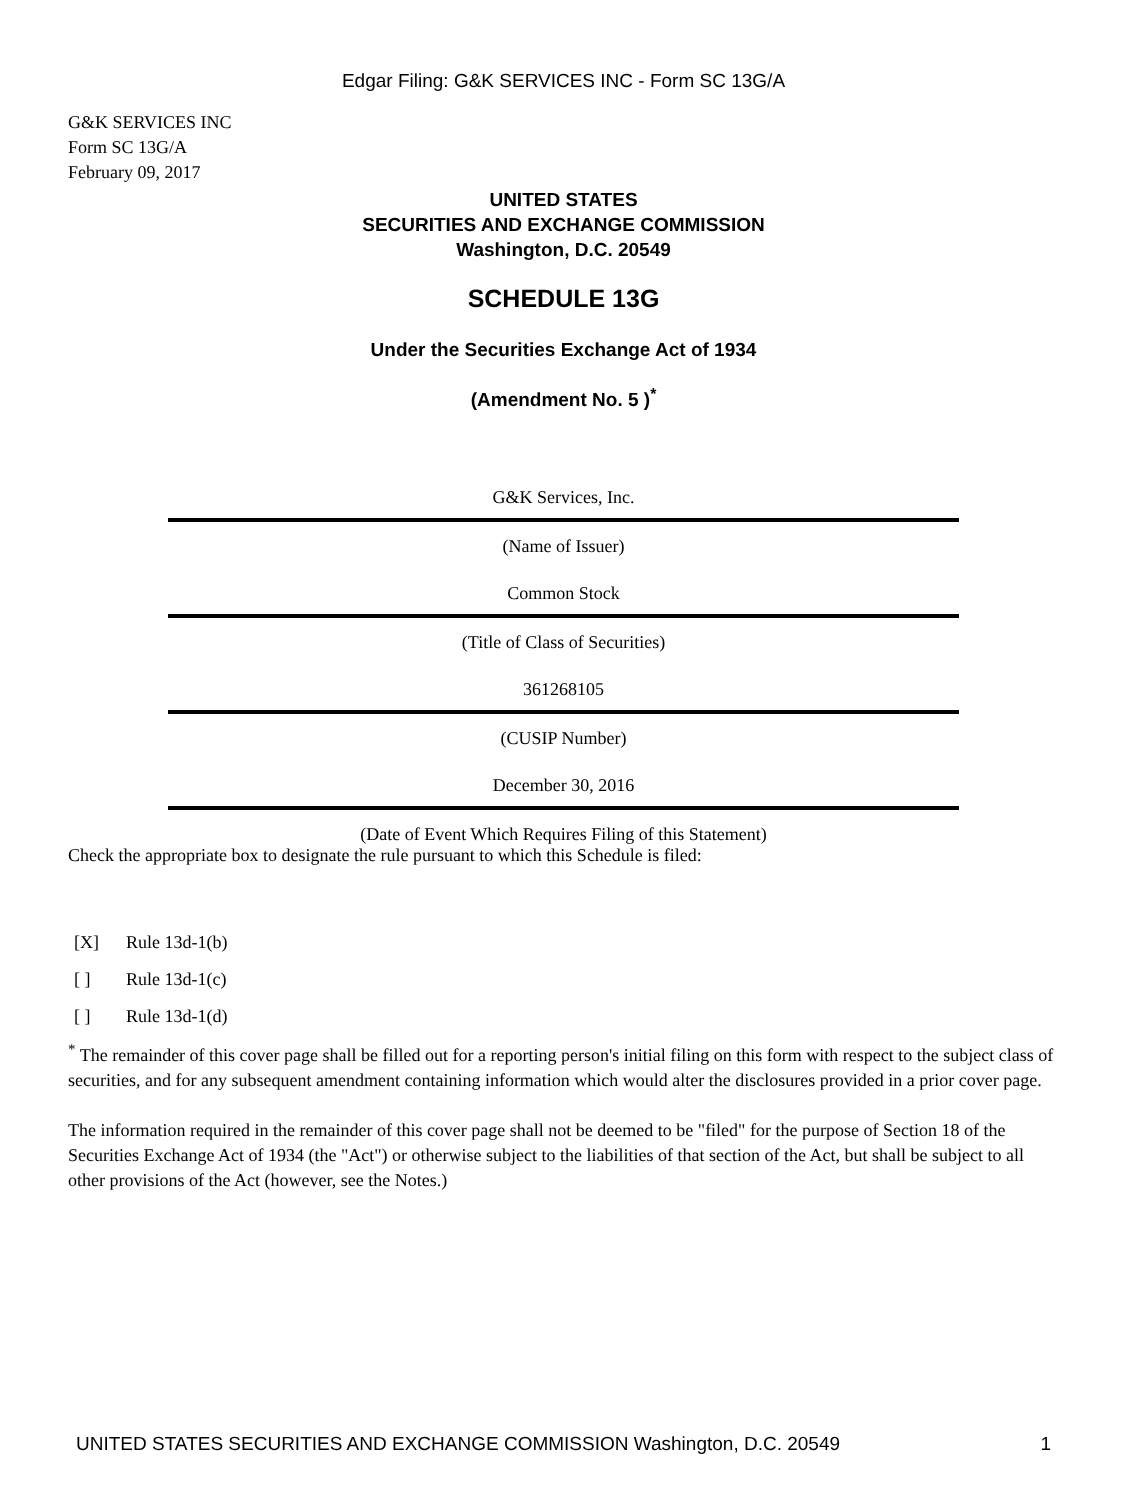Edgar Filing: G&K SERVICES INC - Form SC 13G/A
G&K SERVICES INC
Form SC 13G/A
February 09, 2017
UNITED STATES
SECURITIES AND EXCHANGE COMMISSION
Washington, D.C. 20549
SCHEDULE 13G
Under the Securities Exchange Act of 1934
(Amendment No. 5 )<sup>*</sup>
G&K Services, Inc.
(Name of Issuer)
Common Stock
(Title of Class of Securities)
361268105
(CUSIP Number)
December 30, 2016
(Date of Event Which Requires Filing of this Statement)
Check the appropriate box to designate the rule pursuant to which this Schedule is filed:
[X] Rule 13d-1(b)
[ ] Rule 13d-1(c)
[ ] Rule 13d-1(d)
<sup>*</sup> The remainder of this cover page shall be filled out for a reporting person's initial filing on this form with respect to the subject class of securities, and for any subsequent amendment containing information which would alter the disclosures provided in a prior cover page.
The information required in the remainder of this cover page shall not be deemed to be "filed" for the purpose of Section 18 of the Securities Exchange Act of 1934 (the "Act") or otherwise subject to the liabilities of that section of the Act, but shall be subject to all other provisions of the Act (however, see the Notes.)
UNITED STATES SECURITIES AND EXCHANGE COMMISSION Washington, D.C. 20549 1